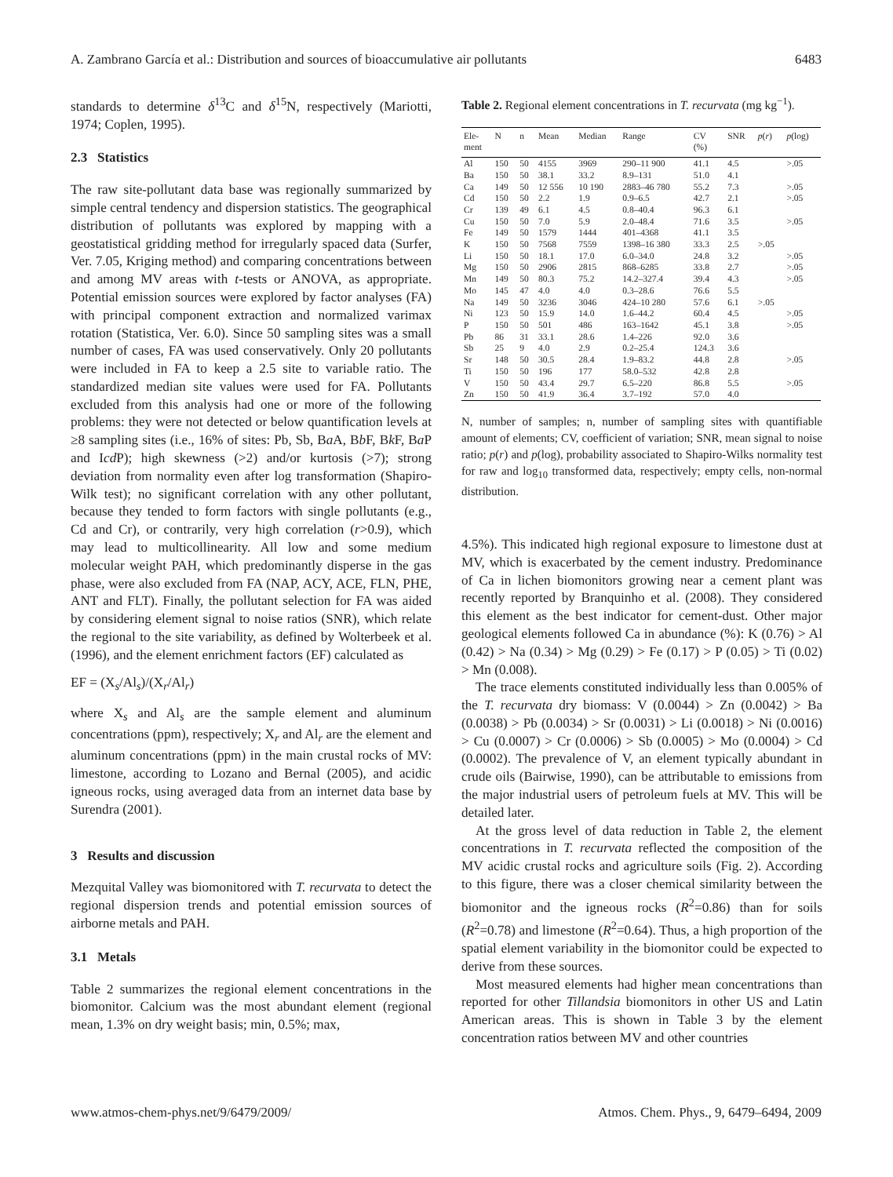A. Zambrano García et al.: Distribution and sources of bioaccumulative air pollutants 6483
standards to determine δ<sup>13</sup>C and δ<sup>15</sup>N, respectively (Mariotti, 1974; Coplen, 1995).
2.3 Statistics
The raw site-pollutant data base was regionally summarized by simple central tendency and dispersion statistics. The geographical distribution of pollutants was explored by mapping with a geostatistical gridding method for irregularly spaced data (Surfer, Ver. 7.05, Kriging method) and comparing concentrations between and among MV areas with t-tests or ANOVA, as appropriate. Potential emission sources were explored by factor analyses (FA) with principal component extraction and normalized varimax rotation (Statistica, Ver. 6.0). Since 50 sampling sites was a small number of cases, FA was used conservatively. Only 20 pollutants were included in FA to keep a 2.5 site to variable ratio. The standardized median site values were used for FA. Pollutants excluded from this analysis had one or more of the following problems: they were not detected or below quantification levels at ≥8 sampling sites (i.e., 16% of sites: Pb, Sb, Ba A, Bb F, Bk F, Ba P and Icd P); high skewness (>2) and/or kurtosis (>7); strong deviation from normality even after log transformation (Shapiro-Wilk test); no significant correlation with any other pollutant, because they tended to form factors with single pollutants (e.g., Cd and Cr), or contrarily, very high correlation (r>0.9), which may lead to multicollinearity. All low and some medium molecular weight PAH, which predominantly disperse in the gas phase, were also excluded from FA (NAP, ACY, ACE, FLN, PHE, ANT and FLT). Finally, the pollutant selection for FA was aided by considering element signal to noise ratios (SNR), which relate the regional to the site variability, as defined by Wolterbeek et al. (1996), and the element enrichment factors (EF) calculated as
EF = (X<sub>s</sub>/Al<sub>s</sub>)/(X<sub>r</sub>/Al<sub>r</sub>)
where X<sub>s</sub> and Al<sub>s</sub> are the sample element and aluminum concentrations (ppm), respectively; X<sub>r</sub> and Al<sub>r</sub> are the element and aluminum concentrations (ppm) in the main crustal rocks of MV: limestone, according to Lozano and Bernal (2005), and acidic igneous rocks, using averaged data from an internet data base by Surendra (2001).
3 Results and discussion
Mezquital Valley was biomonitored with T. recurvata to detect the regional dispersion trends and potential emission sources of airborne metals and PAH.
3.1 Metals
Table 2 summarizes the regional element concentrations in the biomonitor. Calcium was the most abundant element (regional mean, 1.3% on dry weight basis; min, 0.5%; max,
Table 2. Regional element concentrations in T. recurvata (mg kg<sup>−1</sup>).
| Ele- ment | N | n | Mean | Median | Range | CV (%) | SNR | p ( r ) | p (log) |
| --- | --- | --- | --- | --- | --- | --- | --- | --- | --- |
| Al | 150 | 50 | 4155 | 3969 | 290–11 900 | 41.1 | 4.5 | | >.05 |
| Ba | 150 | 50 | 38.1 | 33.2 | 8.9–131 | 51.0 | 4.1 | | |
| Ca | 149 | 50 | 12 556 | 10 190 | 2883–46 780 | 55.2 | 7.3 | | >.05 |
| Cd | 150 | 50 | 2.2 | 1.9 | 0.9–6.5 | 42.7 | 2.1 | | >.05 |
| Cr | 139 | 49 | 6.1 | 4.5 | 0.8–40.4 | 96.3 | 6.1 | | |
| Cu | 150 | 50 | 7.0 | 5.9 | 2.0–48.4 | 71.6 | 3.5 | | >.05 |
| Fe | 149 | 50 | 1579 | 1444 | 401–4368 | 41.1 | 3.5 | | |
| K | 150 | 50 | 7568 | 7559 | 1398–16 380 | 33.3 | 2.5 | >.05 | |
| Li | 150 | 50 | 18.1 | 17.0 | 6.0–34.0 | 24.8 | 3.2 | | >.05 |
| Mg | 150 | 50 | 2906 | 2815 | 868–6285 | 33.8 | 2.7 | | >.05 |
| Mn | 149 | 50 | 80.3 | 75.2 | 14.2–327.4 | 39.4 | 4.3 | | >.05 |
| Mo | 145 | 47 | 4.0 | 4.0 | 0.3–28.6 | 76.6 | 5.5 | | |
| Na | 149 | 50 | 3236 | 3046 | 424–10 280 | 57.6 | 6.1 | >.05 | |
| Ni | 123 | 50 | 15.9 | 14.0 | 1.6–44.2 | 60.4 | 4.5 | | >.05 |
| P | 150 | 50 | 501 | 486 | 163–1642 | 45.1 | 3.8 | | >.05 |
| Pb | 86 | 31 | 33.1 | 28.6 | 1.4–226 | 92.0 | 3.6 | | |
| Sb | 25 | 9 | 4.0 | 2.9 | 0.2–25.4 | 124.3 | 3.6 | | |
| Sr | 148 | 50 | 30.5 | 28.4 | 1.9–83.2 | 44.8 | 2.8 | | >.05 |
| Ti | 150 | 50 | 196 | 177 | 58.0–532 | 42.8 | 2.8 | | |
| V | 150 | 50 | 43.4 | 29.7 | 6.5–220 | 86.8 | 5.5 | | >.05 |
| Zn | 150 | 50 | 41.9 | 36.4 | 3.7–192 | 57.0 | 4.0 | | |
N, number of samples; n, number of sampling sites with quantifiable amount of elements; CV, coefficient of variation; SNR, mean signal to noise ratio; p(r) and p(log), probability associated to Shapiro-Wilks normality test for raw and log<sub>10</sub> transformed data, respectively; empty cells, non-normal distribution.
4.5%). This indicated high regional exposure to limestone dust at MV, which is exacerbated by the cement industry. Predominance of Ca in lichen biomonitors growing near a cement plant was recently reported by Branquinho et al. (2008). They considered this element as the best indicator for cement-dust. Other major geological elements followed Ca in abundance (%): K (0.76) > Al (0.42) > Na (0.34) > Mg (0.29) > Fe (0.17) > P (0.05) > Ti (0.02) > Mn (0.008).
The trace elements constituted individually less than 0.005% of the T. recurvata dry biomass: V (0.0044) > Zn (0.0042) > Ba (0.0038) > Pb (0.0034) > Sr (0.0031) > Li (0.0018) > Ni (0.0016) > Cu (0.0007) > Cr (0.0006) > Sb (0.0005) > Mo (0.0004) > Cd (0.0002). The prevalence of V, an element typically abundant in crude oils (Bairwise, 1990), can be attributable to emissions from the major industrial users of petroleum fuels at MV. This will be detailed later.
At the gross level of data reduction in Table 2, the element concentrations in T. recurvata reflected the composition of the MV acidic crustal rocks and agriculture soils (Fig. 2). According to this figure, there was a closer chemical similarity between the biomonitor and the igneous rocks (R<sup>2</sup>=0.86) than for soils (R<sup>2</sup>=0.78) and limestone (R<sup>2</sup>=0.64). Thus, a high proportion of the spatial element variability in the biomonitor could be expected to derive from these sources.
Most measured elements had higher mean concentrations than reported for other Tillandsia biomonitors in other US and Latin American areas. This is shown in Table 3 by the element concentration ratios between MV and other countries
www.atmos-chem-phys.net/9/6479/2009/ Atmos. Chem. Phys., 9, 6479–6494, 2009